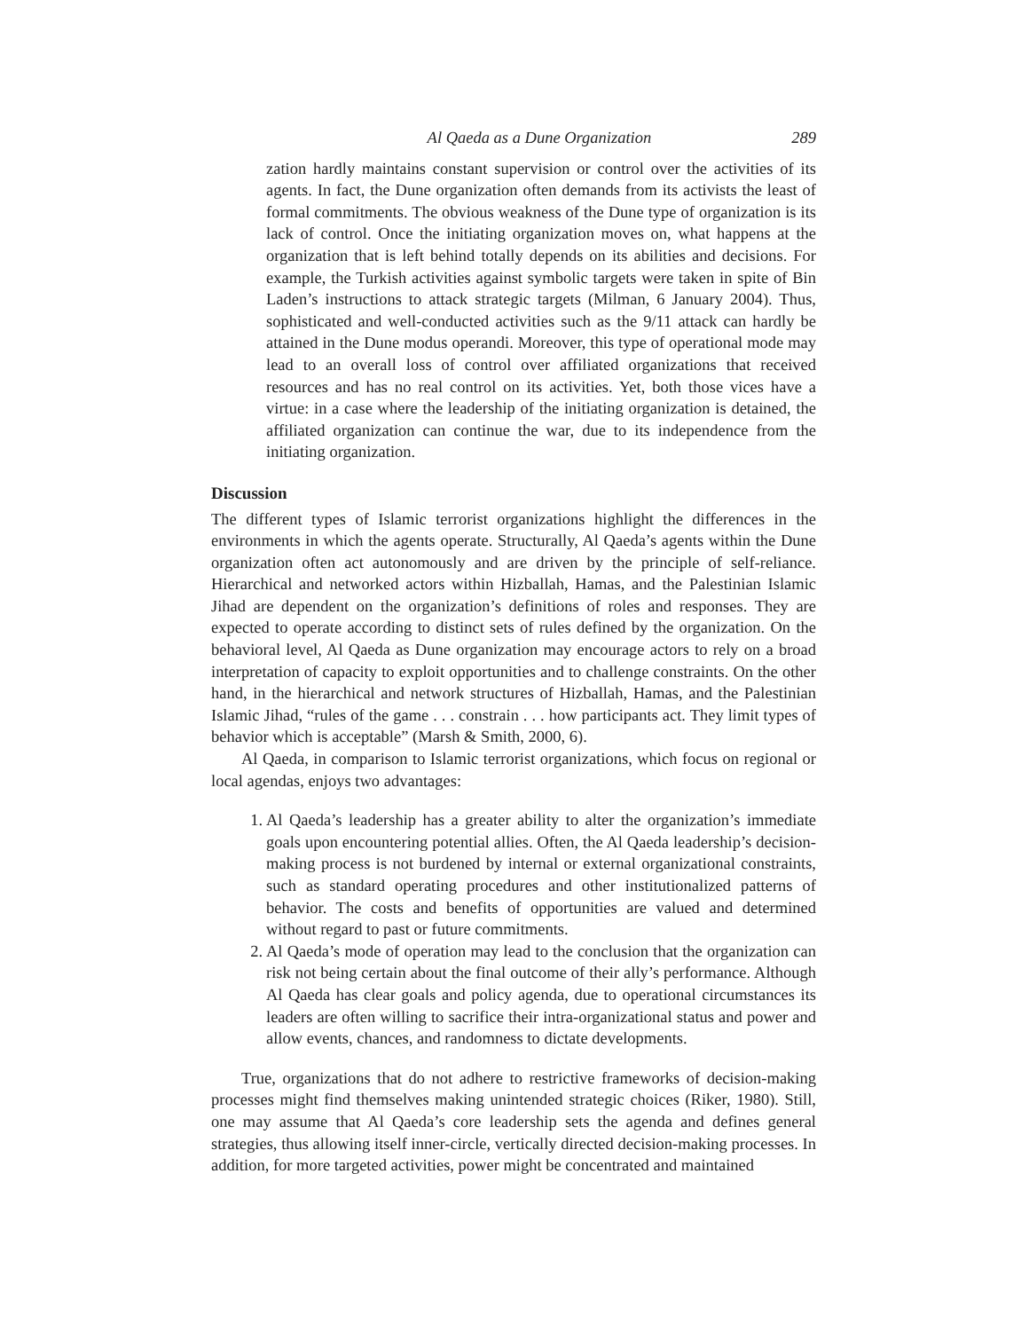Al Qaeda as a Dune Organization 289
zation hardly maintains constant supervision or control over the activities of its agents. In fact, the Dune organization often demands from its activists the least of formal commitments. The obvious weakness of the Dune type of organization is its lack of control. Once the initiating organization moves on, what happens at the organization that is left behind totally depends on its abilities and decisions. For example, the Turkish activities against symbolic targets were taken in spite of Bin Laden’s instructions to attack strategic targets (Milman, 6 January 2004). Thus, sophisticated and well-conducted activities such as the 9/11 attack can hardly be attained in the Dune modus operandi. Moreover, this type of operational mode may lead to an overall loss of control over affiliated organizations that received resources and has no real control on its activities. Yet, both those vices have a virtue: in a case where the leadership of the initiating organization is detained, the affiliated organization can continue the war, due to its independence from the initiating organization.
Discussion
The different types of Islamic terrorist organizations highlight the differences in the environments in which the agents operate. Structurally, Al Qaeda’s agents within the Dune organization often act autonomously and are driven by the principle of self-reliance. Hierarchical and networked actors within Hizballah, Hamas, and the Palestinian Islamic Jihad are dependent on the organization’s definitions of roles and responses. They are expected to operate according to distinct sets of rules defined by the organization. On the behavioral level, Al Qaeda as Dune organization may encourage actors to rely on a broad interpretation of capacity to exploit opportunities and to challenge constraints. On the other hand, in the hierarchical and network structures of Hizballah, Hamas, and the Palestinian Islamic Jihad, “rules of the game . . . constrain . . . how participants act. They limit types of behavior which is acceptable” (Marsh & Smith, 2000, 6).
Al Qaeda, in comparison to Islamic terrorist organizations, which focus on regional or local agendas, enjoys two advantages:
1. Al Qaeda’s leadership has a greater ability to alter the organization’s immediate goals upon encountering potential allies. Often, the Al Qaeda leadership’s decision-making process is not burdened by internal or external organizational constraints, such as standard operating procedures and other institutionalized patterns of behavior. The costs and benefits of opportunities are valued and determined without regard to past or future commitments.
2. Al Qaeda’s mode of operation may lead to the conclusion that the organization can risk not being certain about the final outcome of their ally’s performance. Although Al Qaeda has clear goals and policy agenda, due to operational circumstances its leaders are often willing to sacrifice their intra-organizational status and power and allow events, chances, and randomness to dictate developments.
True, organizations that do not adhere to restrictive frameworks of decision-making processes might find themselves making unintended strategic choices (Riker, 1980). Still, one may assume that Al Qaeda’s core leadership sets the agenda and defines general strategies, thus allowing itself inner-circle, vertically directed decision-making processes. In addition, for more targeted activities, power might be concentrated and maintained